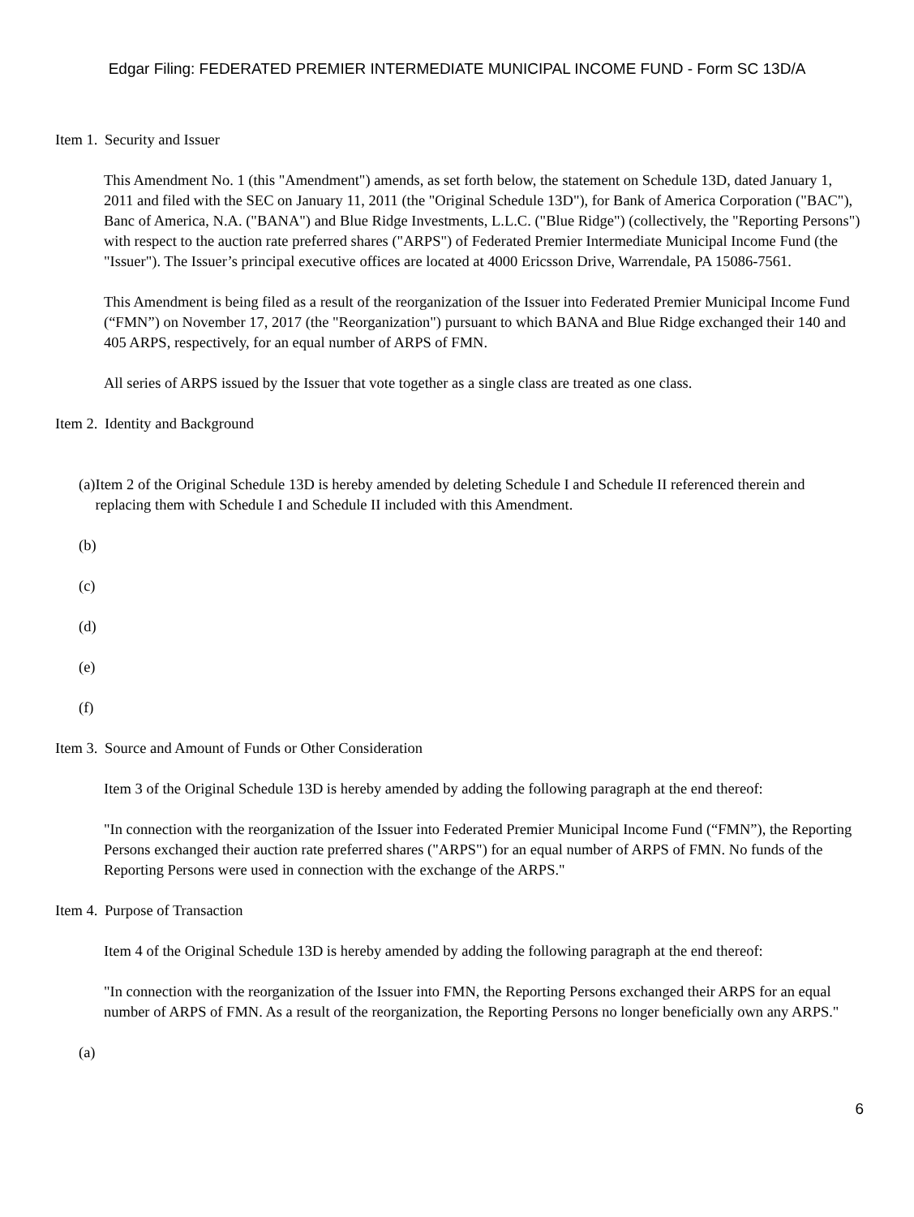Edgar Filing: FEDERATED PREMIER INTERMEDIATE MUNICIPAL INCOME FUND - Form SC 13D/A
Item 1. Security and Issuer
This Amendment No. 1 (this "Amendment") amends, as set forth below, the statement on Schedule 13D, dated January 1, 2011 and filed with the SEC on January 11, 2011 (the "Original Schedule 13D"), for Bank of America Corporation ("BAC"), Banc of America, N.A. ("BANA") and Blue Ridge Investments, L.L.C. ("Blue Ridge") (collectively, the "Reporting Persons") with respect to the auction rate preferred shares ("ARPS") of Federated Premier Intermediate Municipal Income Fund (the "Issuer"). The Issuer’s principal executive offices are located at 4000 Ericsson Drive, Warrendale, PA 15086-7561.
This Amendment is being filed as a result of the reorganization of the Issuer into Federated Premier Municipal Income Fund (“FMN”) on November 17, 2017 (the "Reorganization") pursuant to which BANA and Blue Ridge exchanged their 140 and 405 ARPS, respectively, for an equal number of ARPS of FMN.
All series of ARPS issued by the Issuer that vote together as a single class are treated as one class.
Item 2. Identity and Background
(a) Item 2 of the Original Schedule 13D is hereby amended by deleting Schedule I and Schedule II referenced therein and replacing them with Schedule I and Schedule II included with this Amendment.
(b)
(c)
(d)
(e)
(f)
Item 3. Source and Amount of Funds or Other Consideration
Item 3 of the Original Schedule 13D is hereby amended by adding the following paragraph at the end thereof:
"In connection with the reorganization of the Issuer into Federated Premier Municipal Income Fund (“FMN”), the Reporting Persons exchanged their auction rate preferred shares ("ARPS") for an equal number of ARPS of FMN. No funds of the Reporting Persons were used in connection with the exchange of the ARPS."
Item 4. Purpose of Transaction
Item 4 of the Original Schedule 13D is hereby amended by adding the following paragraph at the end thereof:
"In connection with the reorganization of the Issuer into FMN, the Reporting Persons exchanged their ARPS for an equal number of ARPS of FMN. As a result of the reorganization, the Reporting Persons no longer beneficially own any ARPS."
(a)
6